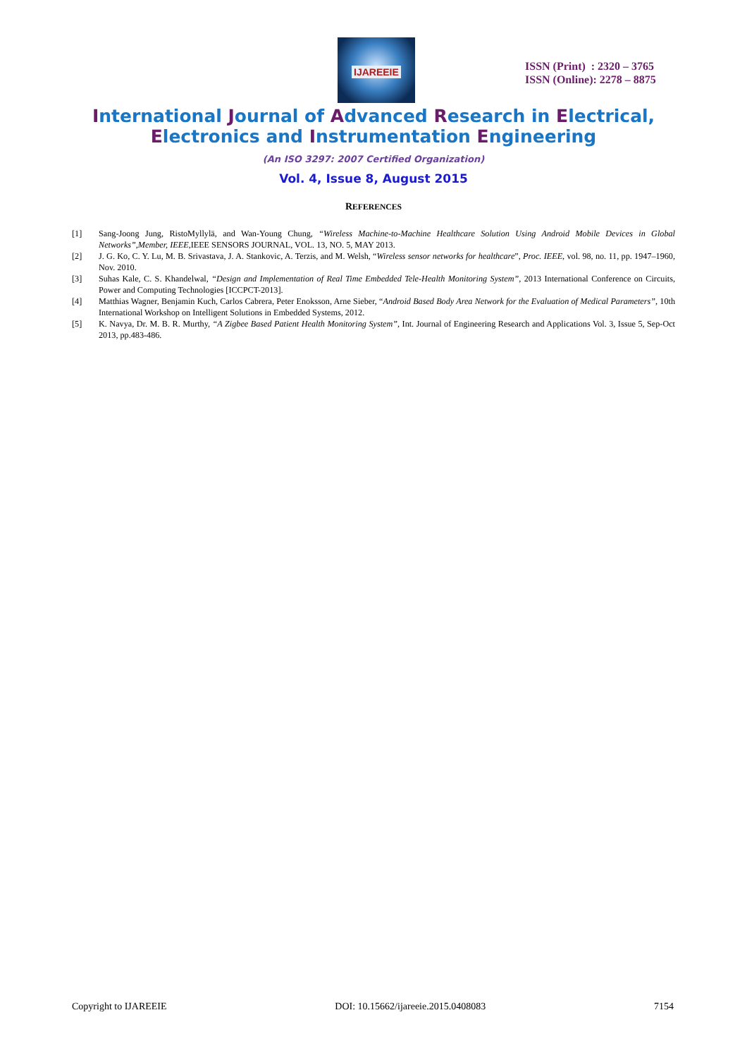IJAREEIE
ISSN (Print) : 2320 – 3765
ISSN (Online): 2278 – 8875
International Journal of Advanced Research in Electrical,
Electronics and Instrumentation Engineering
(An ISO 3297: 2007 Certified Organization)
Vol. 4, Issue 8, August 2015
REFERENCES
[1] Sang-Joong Jung, RistoMyllylä, and Wan-Young Chung, “Wireless Machine-to-Machine Healthcare Solution Using Android Mobile Devices in Global Networks”,Member, IEEE,IEEE SENSORS JOURNAL, VOL. 13, NO. 5, MAY 2013.
[2] J. G. Ko, C. Y. Lu, M. B. Srivastava, J. A. Stankovic, A. Terzis, and M. Welsh, “Wireless sensor networks for healthcare”, Proc. IEEE, vol. 98, no. 11, pp. 1947–1960, Nov. 2010.
[3] Suhas Kale, C. S. Khandelwal, “Design and Implementation of Real Time Embedded Tele-Health Monitoring System”, 2013 International Conference on Circuits, Power and Computing Technologies [ICCPCT-2013].
[4] Matthias Wagner, Benjamin Kuch, Carlos Cabrera, Peter Enoksson, Arne Sieber, “Android Based Body Area Network for the Evaluation of Medical Parameters”, 10th International Workshop on Intelligent Solutions in Embedded Systems, 2012.
[5] K. Navya, Dr. M. B. R. Murthy, “A Zigbee Based Patient Health Monitoring System”, Int. Journal of Engineering Research and Applications Vol. 3, Issue 5, Sep-Oct 2013, pp.483-486.
Copyright to IJAREEIE DOI: 10.15662/ijareeie.2015.0408083 7154